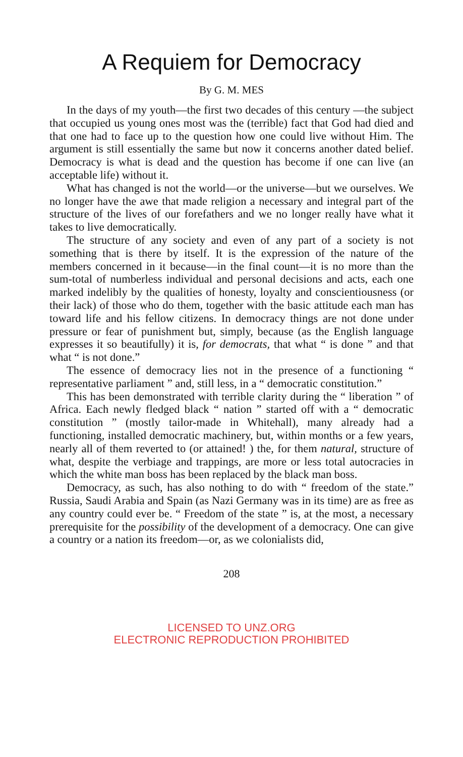A Requiem for Democracy
By G. M. MES
In the days of my youth—the first two decades of this century —the subject that occupied us young ones most was the (terrible) fact that God had died and that one had to face up to the question how one could live without Him. The argument is still essentially the same but now it concerns another dated belief. Democracy is what is dead and the question has become if one can live (an acceptable life) without it.
What has changed is not the world—or the universe—but we ourselves. We no longer have the awe that made religion a necessary and integral part of the structure of the lives of our forefathers and we no longer really have what it takes to live democratically.
The structure of any society and even of any part of a society is not something that is there by itself. It is the expression of the nature of the members concerned in it because—in the final count—it is no more than the sum-total of numberless individual and personal decisions and acts, each one marked indelibly by the qualities of honesty, loyalty and conscientiousness (or their lack) of those who do them, together with the basic attitude each man has toward life and his fellow citizens. In democracy things are not done under pressure or fear of punishment but, simply, because (as the English language expresses it so beautifully) it is, for democrats, that what “ is done ” and that what “ is not done.”
The essence of democracy lies not in the presence of a functioning “ representative parliament ” and, still less, in a “ democratic constitution.”
This has been demonstrated with terrible clarity during the “ liberation ” of Africa. Each newly fledged black “ nation ” started off with a “ democratic constitution ” (mostly tailor-made in Whitehall), many already had a functioning, installed democratic machinery, but, within months or a few years, nearly all of them reverted to (or attained! ) the, for them natural, structure of what, despite the verbiage and trappings, are more or less total autocracies in which the white man boss has been replaced by the black man boss.
Democracy, as such, has also nothing to do with “ freedom of the state.” Russia, Saudi Arabia and Spain (as Nazi Germany was in its time) are as free as any country could ever be. “ Freedom of the state ” is, at the most, a necessary prerequisite for the possibility of the development of a democracy. One can give a country or a nation its freedom—or, as we colonialists did,
208
LICENSED TO UNZ.ORG
ELECTRONIC REPRODUCTION PROHIBITED